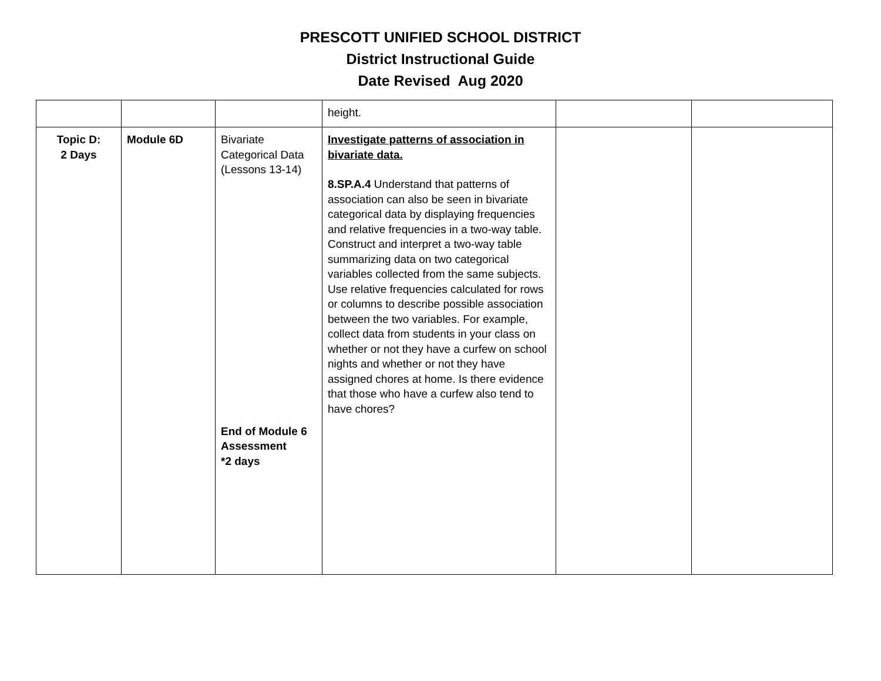PRESCOTT UNIFIED SCHOOL DISTRICT
District Instructional Guide
Date Revised Aug 2020
| | | | height. | | |
| Topic D: 2 Days | Module 6D | Bivariate Categorical Data (Lessons 13-14) End of Module 6 Assessment *2 days | Investigate patterns of association in bivariate data. 8.SP.A.4 Understand that patterns of association can also be seen in bivariate categorical data by displaying frequencies and relative frequencies in a two-way table. Construct and interpret a two-way table summarizing data on two categorical variables collected from the same subjects. Use relative frequencies calculated for rows or columns to describe possible association between the two variables. For example, collect data from students in your class on whether or not they have a curfew on school nights and whether or not they have assigned chores at home. Is there evidence that those who have a curfew also tend to have chores? | | |